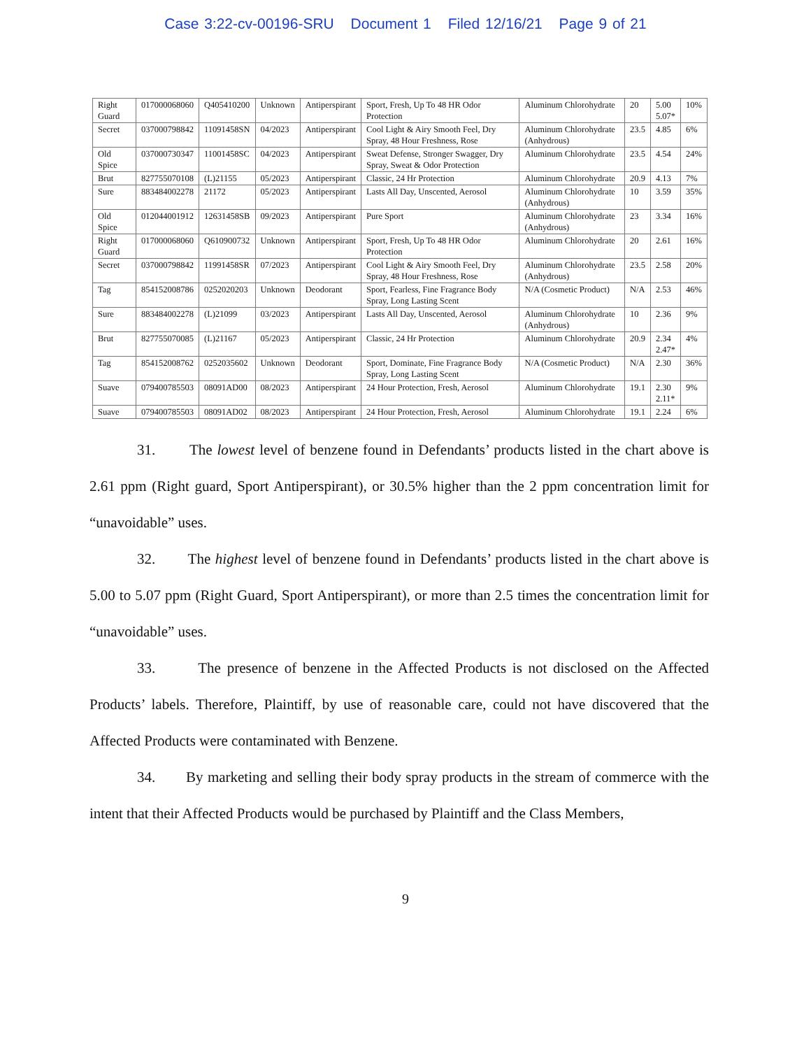Case 3:22-cv-00196-SRU Document 1 Filed 12/16/21 Page 9 of 21
| Right Guard | 017000068060 | Q405410200 | Unknown | Antiperspirant | Sport, Fresh, Up To 48 HR Odor Protection | Aluminum Chlorohydrate | 20 | 5.00 5.07* | 10% |
| Secret | 037000798842 | 11091458SN | 04/2023 | Antiperspirant | Cool Light & Airy Smooth Feel, Dry Spray, 48 Hour Freshness, Rose | Aluminum Chlorohydrate (Anhydrous) | 23.5 | 4.85 | 6% |
| Old Spice | 037000730347 | 11001458SC | 04/2023 | Antiperspirant | Sweat Defense, Stronger Swagger, Dry Spray, Sweat & Odor Protection | Aluminum Chlorohydrate | 23.5 | 4.54 | 24% |
| Brut | 827755070108 | (L)21155 | 05/2023 | Antiperspirant | Classic, 24 Hr Protection | Aluminum Chlorohydrate | 20.9 | 4.13 | 7% |
| Sure | 883484002278 | 21172 | 05/2023 | Antiperspirant | Lasts All Day, Unscented, Aerosol | Aluminum Chlorohydrate (Anhydrous) | 10 | 3.59 | 35% |
| Old Spice | 012044001912 | 12631458SB | 09/2023 | Antiperspirant | Pure Sport | Aluminum Chlorohydrate (Anhydrous) | 23 | 3.34 | 16% |
| Right Guard | 017000068060 | Q610900732 | Unknown | Antiperspirant | Sport, Fresh, Up To 48 HR Odor Protection | Aluminum Chlorohydrate | 20 | 2.61 | 16% |
| Secret | 037000798842 | 11991458SR | 07/2023 | Antiperspirant | Cool Light & Airy Smooth Feel, Dry Spray, 48 Hour Freshness, Rose | Aluminum Chlorohydrate (Anhydrous) | 23.5 | 2.58 | 20% |
| Tag | 854152008786 | 0252020203 | Unknown | Deodorant | Sport, Fearless, Fine Fragrance Body Spray, Long Lasting Scent | N/A (Cosmetic Product) | N/A | 2.53 | 46% |
| Sure | 883484002278 | (L)21099 | 03/2023 | Antiperspirant | Lasts All Day, Unscented, Aerosol | Aluminum Chlorohydrate (Anhydrous) | 10 | 2.36 | 9% |
| Brut | 827755070085 | (L)21167 | 05/2023 | Antiperspirant | Classic, 24 Hr Protection | Aluminum Chlorohydrate | 20.9 | 2.34 2.47* | 4% |
| Tag | 854152008762 | 0252035602 | Unknown | Deodorant | Sport, Dominate, Fine Fragrance Body Spray, Long Lasting Scent | N/A (Cosmetic Product) | N/A | 2.30 | 36% |
| Suave | 079400785503 | 08091AD00 | 08/2023 | Antiperspirant | 24 Hour Protection, Fresh, Aerosol | Aluminum Chlorohydrate | 19.1 | 2.30 2.11* | 9% |
| Suave | 079400785503 | 08091AD02 | 08/2023 | Antiperspirant | 24 Hour Protection, Fresh, Aerosol | Aluminum Chlorohydrate | 19.1 | 2.24 | 6% |
31. The lowest level of benzene found in Defendants’ products listed in the chart above is 2.61 ppm (Right guard, Sport Antiperspirant), or 30.5% higher than the 2 ppm concentration limit for “unavoidable” uses.
32. The highest level of benzene found in Defendants’ products listed in the chart above is 5.00 to 5.07 ppm (Right Guard, Sport Antiperspirant), or more than 2.5 times the concentration limit for “unavoidable” uses.
33. The presence of benzene in the Affected Products is not disclosed on the Affected Products’ labels. Therefore, Plaintiff, by use of reasonable care, could not have discovered that the Affected Products were contaminated with Benzene.
34. By marketing and selling their body spray products in the stream of commerce with the intent that their Affected Products would be purchased by Plaintiff and the Class Members,
9